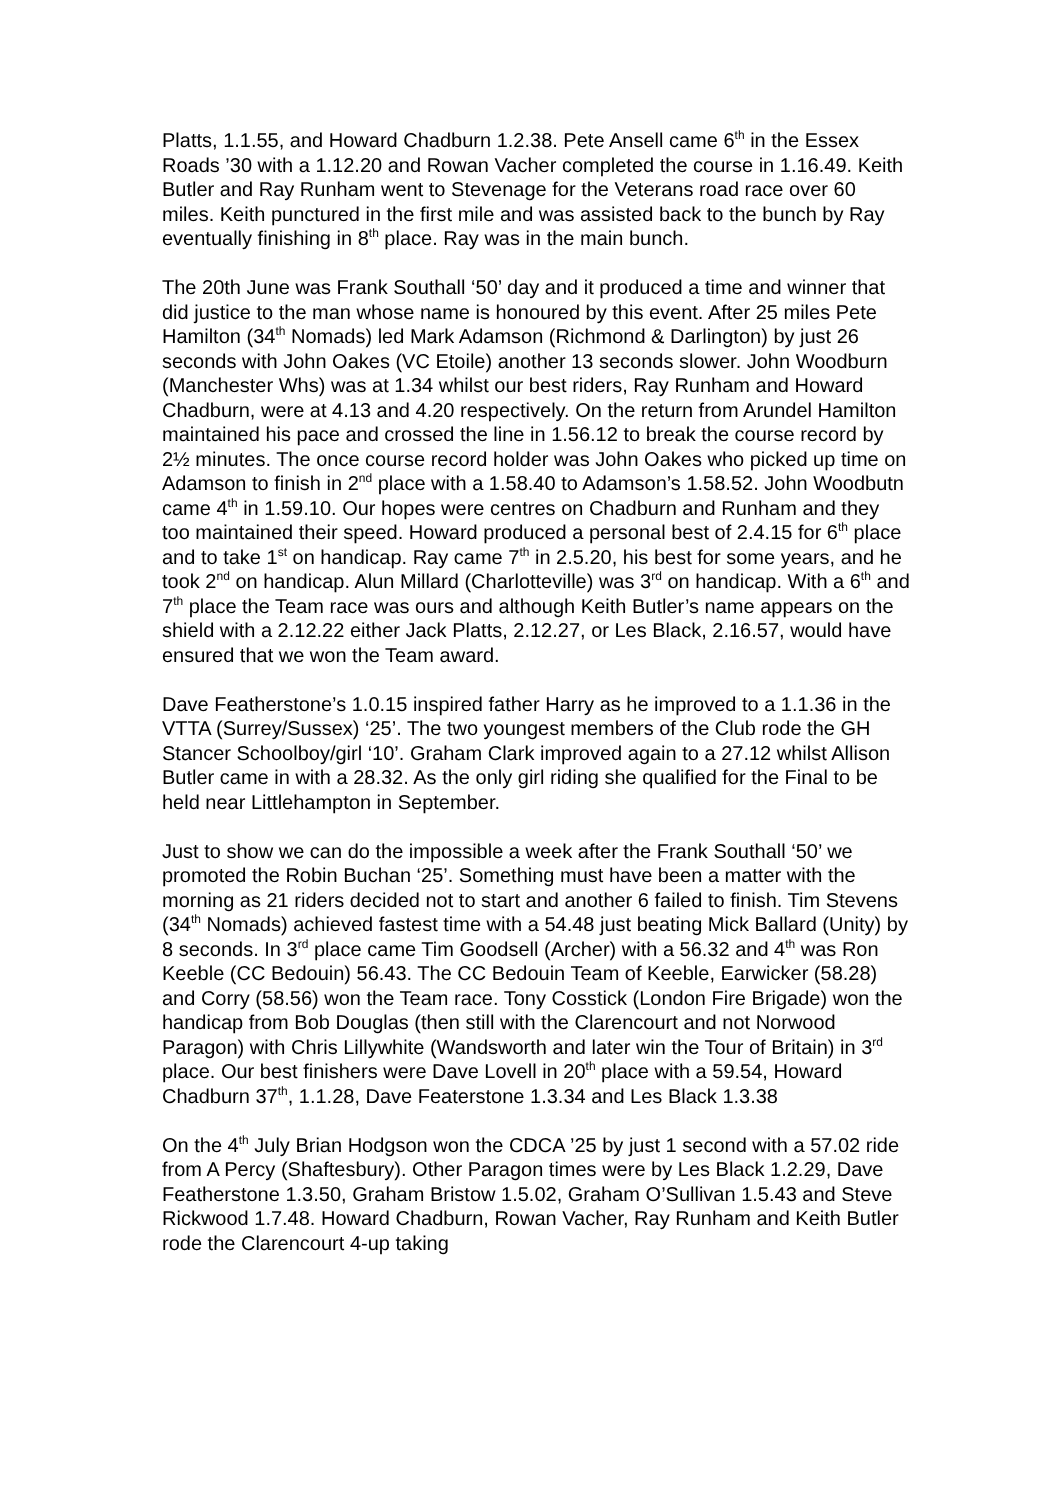Platts, 1.1.55, and Howard Chadburn 1.2.38. Pete Ansell came 6<sup>th</sup> in the Essex Roads ’30 with a 1.12.20 and Rowan Vacher completed the course in 1.16.49. Keith Butler and Ray Runham went to Stevenage for the Veterans road race over 60 miles. Keith punctured in the first mile and was assisted back to the bunch by Ray eventually finishing in 8<sup>th</sup> place. Ray was in the main bunch.
The 20th June was Frank Southall ‘50’ day and it produced a time and winner that did justice to the man whose name is honoured by this event. After 25 miles Pete Hamilton (34<sup>th</sup> Nomads) led Mark Adamson (Richmond & Darlington) by just 26 seconds with John Oakes (VC Etoile) another 13 seconds slower. John Woodburn (Manchester Whs) was at 1.34 whilst our best riders, Ray Runham and Howard Chadburn, were at 4.13 and 4.20 respectively. On the return from Arundel Hamilton maintained his pace and crossed the line in 1.56.12 to break the course record by 2½ minutes. The once course record holder was John Oakes who picked up time on Adamson to finish in 2<sup>nd</sup> place with a 1.58.40 to Adamson’s 1.58.52. John Woodbutn came 4<sup>th</sup> in 1.59.10. Our hopes were centres on Chadburn and Runham and they too maintained their speed. Howard produced a personal best of 2.4.15 for 6<sup>th</sup> place and to take 1<sup>st</sup> on handicap. Ray came 7<sup>th</sup> in 2.5.20, his best for some years, and he took 2<sup>nd</sup> on handicap. Alun Millard (Charlotteville) was 3<sup>rd</sup> on handicap. With a 6<sup>th</sup> and 7<sup>th</sup> place the Team race was ours and although Keith Butler’s name appears on the shield with a 2.12.22 either Jack Platts, 2.12.27, or Les Black, 2.16.57, would have ensured that we won the Team award.
Dave Featherstone’s 1.0.15 inspired father Harry as he improved to a 1.1.36 in the VTTA (Surrey/Sussex) ‘25’. The two youngest members of the Club rode the GH Stancer Schoolboy/girl ‘10’. Graham Clark improved again to a 27.12 whilst Allison Butler came in with a 28.32. As the only girl riding she qualified for the Final to be held near Littlehampton in September.
Just to show we can do the impossible a week after the Frank Southall ‘50’ we promoted the Robin Buchan ‘25’. Something must have been a matter with the morning as 21 riders decided not to start and another 6 failed to finish. Tim Stevens (34<sup>th</sup> Nomads) achieved fastest time with a 54.48 just beating Mick Ballard (Unity) by 8 seconds. In 3<sup>rd</sup> place came Tim Goodsell (Archer) with a 56.32 and 4<sup>th</sup> was Ron Keeble (CC Bedouin) 56.43. The CC Bedouin Team of Keeble, Earwicker (58.28) and Corry (58.56) won the Team race. Tony Cosstick (London Fire Brigade) won the handicap from Bob Douglas (then still with the Clarencourt and not Norwood Paragon) with Chris Lillywhite (Wandsworth and later win the Tour of Britain) in 3<sup>rd</sup> place. Our best finishers were Dave Lovell in 20<sup>th</sup> place with a 59.54, Howard Chadburn 37<sup>th</sup>, 1.1.28, Dave Featerstone 1.3.34 and Les Black 1.3.38
On the 4<sup>th</sup> July Brian Hodgson won the CDCA ’25 by just 1 second with a 57.02 ride from A Percy (Shaftesbury). Other Paragon times were by Les Black 1.2.29, Dave Featherstone 1.3.50, Graham Bristow 1.5.02, Graham O’Sullivan 1.5.43 and Steve Rickwood 1.7.48. Howard Chadburn, Rowan Vacher, Ray Runham and Keith Butler rode the Clarencourt 4-up taking